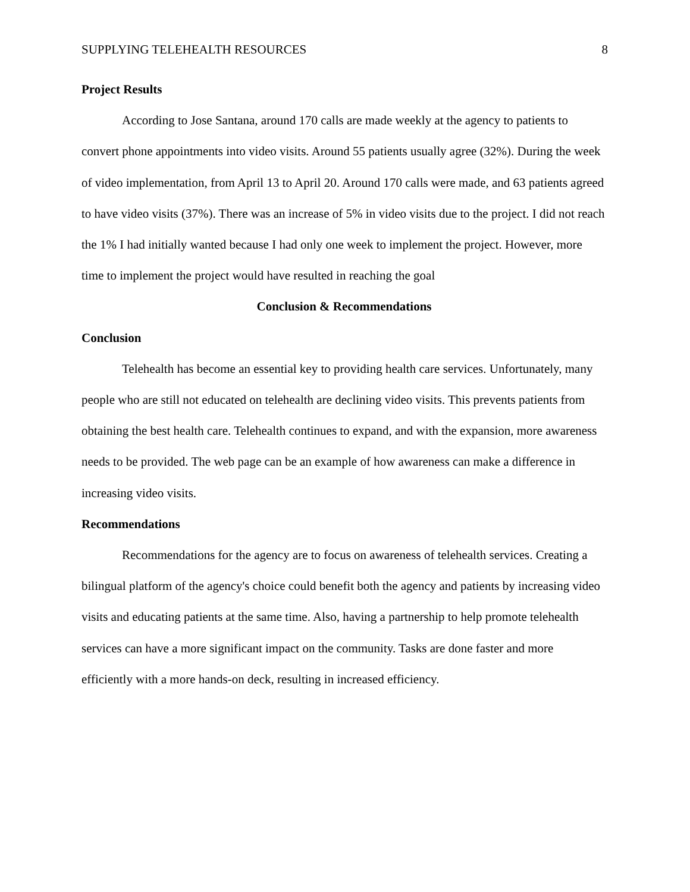SUPPLYING TELEHEALTH RESOURCES 8
Project Results
According to Jose Santana, around 170 calls are made weekly at the agency to patients to convert phone appointments into video visits. Around 55 patients usually agree (32%). During the week of video implementation, from April 13 to April 20. Around 170 calls were made, and 63 patients agreed to have video visits (37%). There was an increase of 5% in video visits due to the project. I did not reach the 1% I had initially wanted because I had only one week to implement the project. However, more time to implement the project would have resulted in reaching the goal
Conclusion & Recommendations
Conclusion
Telehealth has become an essential key to providing health care services. Unfortunately, many people who are still not educated on telehealth are declining video visits. This prevents patients from obtaining the best health care. Telehealth continues to expand, and with the expansion, more awareness needs to be provided. The web page can be an example of how awareness can make a difference in increasing video visits.
Recommendations
Recommendations for the agency are to focus on awareness of telehealth services. Creating a bilingual platform of the agency's choice could benefit both the agency and patients by increasing video visits and educating patients at the same time. Also, having a partnership to help promote telehealth services can have a more significant impact on the community. Tasks are done faster and more efficiently with a more hands-on deck, resulting in increased efficiency.